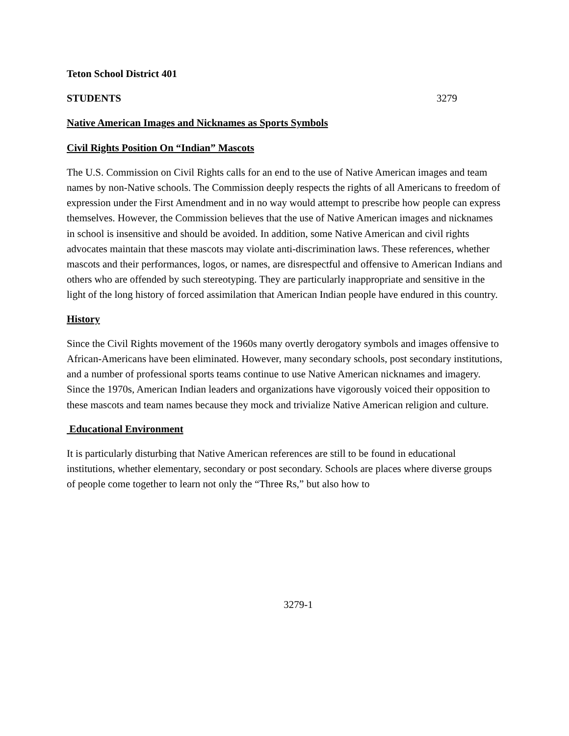Teton School District 401
STUDENTS 3279
Native American Images and Nicknames as Sports Symbols
Civil Rights Position On “Indian” Mascots
The U.S. Commission on Civil Rights calls for an end to the use of Native American images and team names by non-Native schools. The Commission deeply respects the rights of all Americans to freedom of expression under the First Amendment and in no way would attempt to prescribe how people can express themselves. However, the Commission believes that the use of Native American images and nicknames in school is insensitive and should be avoided. In addition, some Native American and civil rights advocates maintain that these mascots may violate anti-discrimination laws. These references, whether mascots and their performances, logos, or names, are disrespectful and offensive to American Indians and others who are offended by such stereotyping. They are particularly inappropriate and sensitive in the light of the long history of forced assimilation that American Indian people have endured in this country.
History
Since the Civil Rights movement of the 1960s many overtly derogatory symbols and images offensive to African-Americans have been eliminated. However, many secondary schools, post secondary institutions, and a number of professional sports teams continue to use Native American nicknames and imagery. Since the 1970s, American Indian leaders and organizations have vigorously voiced their opposition to these mascots and team names because they mock and trivialize Native American religion and culture.
Educational Environment
It is particularly disturbing that Native American references are still to be found in educational institutions, whether elementary, secondary or post secondary. Schools are places where diverse groups of people come together to learn not only the “Three Rs,” but also how to
3279-1